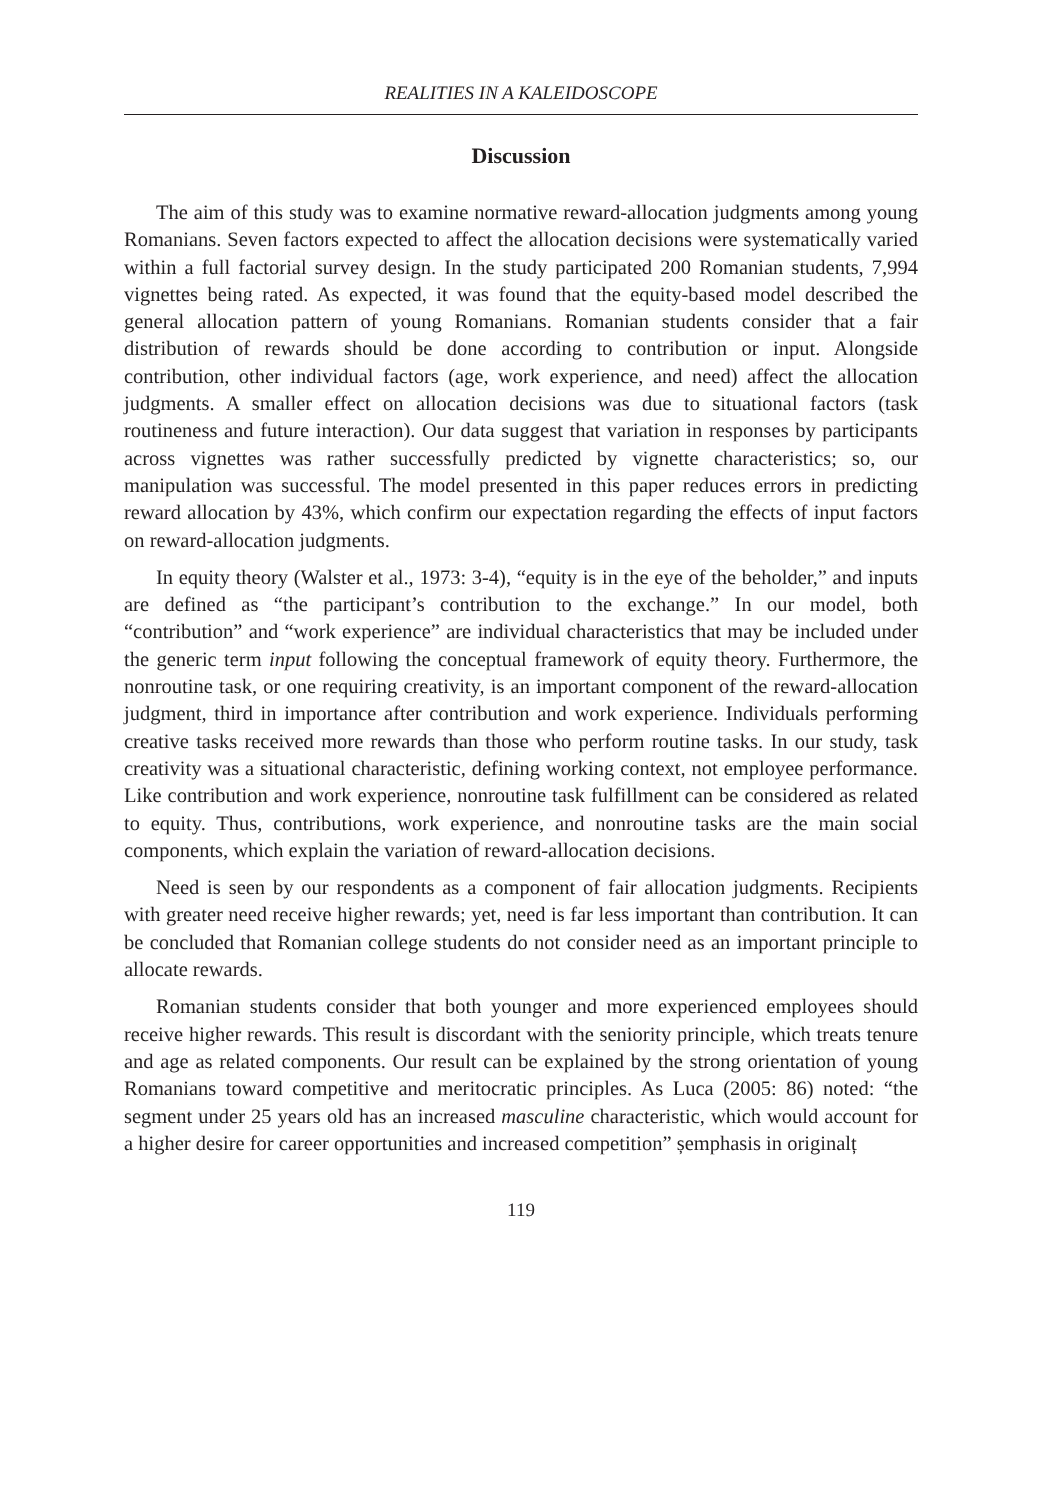REALITIES IN A KALEIDOSCOPE
Discussion
The aim of this study was to examine normative reward-allocation judgments among young Romanians. Seven factors expected to affect the allocation decisions were systematically varied within a full factorial survey design. In the study participated 200 Romanian students, 7,994 vignettes being rated. As expected, it was found that the equity-based model described the general allocation pattern of young Romanians. Romanian students consider that a fair distribution of rewards should be done according to contribution or input. Alongside contribution, other individual factors (age, work experience, and need) affect the allocation judgments. A smaller effect on allocation decisions was due to situational factors (task routineness and future interaction). Our data suggest that variation in responses by participants across vignettes was rather successfully predicted by vignette characteristics; so, our manipulation was successful. The model presented in this paper reduces errors in predicting reward allocation by 43%, which confirm our expectation regarding the effects of input factors on reward-allocation judgments.
In equity theory (Walster et al., 1973: 3-4), “equity is in the eye of the beholder,” and inputs are defined as “the participant’s contribution to the exchange.” In our model, both “contribution” and “work experience” are individual characteristics that may be included under the generic term input following the conceptual framework of equity theory. Furthermore, the nonroutine task, or one requiring creativity, is an important component of the reward-allocation judgment, third in importance after contribution and work experience. Individuals performing creative tasks received more rewards than those who perform routine tasks. In our study, task creativity was a situational characteristic, defining working context, not employee performance. Like contribution and work experience, nonroutine task fulfillment can be considered as related to equity. Thus, contributions, work experience, and nonroutine tasks are the main social components, which explain the variation of reward-allocation decisions.
Need is seen by our respondents as a component of fair allocation judgments. Recipients with greater need receive higher rewards; yet, need is far less important than contribution. It can be concluded that Romanian college students do not consider need as an important principle to allocate rewards.
Romanian students consider that both younger and more experienced employees should receive higher rewards. This result is discordant with the seniority principle, which treats tenure and age as related components. Our result can be explained by the strong orientation of young Romanians toward competitive and meritocratic principles. As Luca (2005: 86) noted: “the segment under 25 years old has an increased masculine characteristic, which would account for a higher desire for career opportunities and increased competition” șemphasis in originalț
119